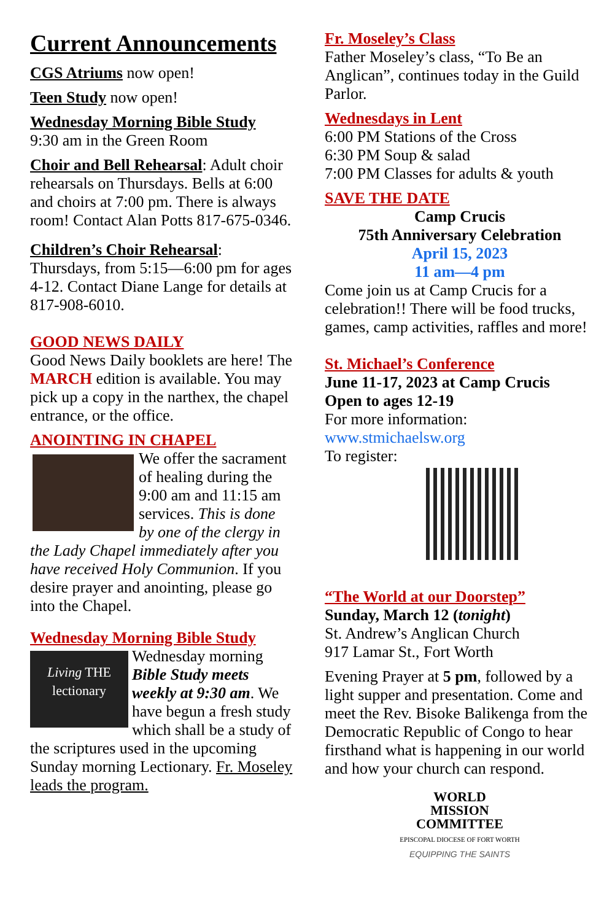Current Announcements
CGS Atriums now open!
Teen Study now open!
Wednesday Morning Bible Study
9:30 am in the Green Room
Choir and Bell Rehearsal: Adult choir rehearsals on Thursdays. Bells at 6:00 and choirs at 7:00 pm. There is always room! Contact Alan Potts 817-675-0346.
Children’s Choir Rehearsal: Thursdays, from 5:15—6:00 pm for ages 4-12. Contact Diane Lange for details at 817-908-6010.
GOOD NEWS DAILY
Good News Daily booklets are here! The MARCH edition is available. You may pick up a copy in the narthex, the chapel entrance, or the office.
ANOINTING IN CHAPEL
We offer the sacrament of healing during the 9:00 am and 11:15 am services. This is done by one of the clergy in the Lady Chapel immediately after you have received Holy Communion. If you desire prayer and anointing, please go into the Chapel.
Wednesday Morning Bible Study
Living THE lectionary Wednesday morning Bible Study meets weekly at 9:30 am. We have begun a fresh study which shall be a study of the scriptures used in the upcoming Sunday morning Lectionary. Fr. Moseley leads the program.
Fr. Moseley’s Class
Father Moseley’s class, “To Be an Anglican”, continues today in the Guild Parlor.
Wednesdays in Lent
6:00 PM Stations of the Cross
6:30 PM Soup & salad
7:00 PM Classes for adults & youth
SAVE THE DATE
Camp Crucis
75th Anniversary Celebration
April 15, 2023
11 am—4 pm
Come join us at Camp Crucis for a celebration!! There will be food trucks, games, camp activities, raffles and more!
St. Michael’s Conference
June 11-17, 2023 at Camp Crucis
Open to ages 12-19
For more information:
www.stmichaelsw.org
To register:
“The World at our Doorstep”
Sunday, March 12 (tonight)
St. Andrew’s Anglican Church
917 Lamar St., Fort Worth
Evening Prayer at 5 pm, followed by a light supper and presentation. Come and meet the Rev. Bisoke Balikenga from the Democratic Republic of Congo to hear firsthand what is happening in our world and how your church can respond.
WORLD
MISSION
COMMITTEE
EPISCOPAL DIOCESE OF FORT WORTH
EQUIPPING THE SAINTS